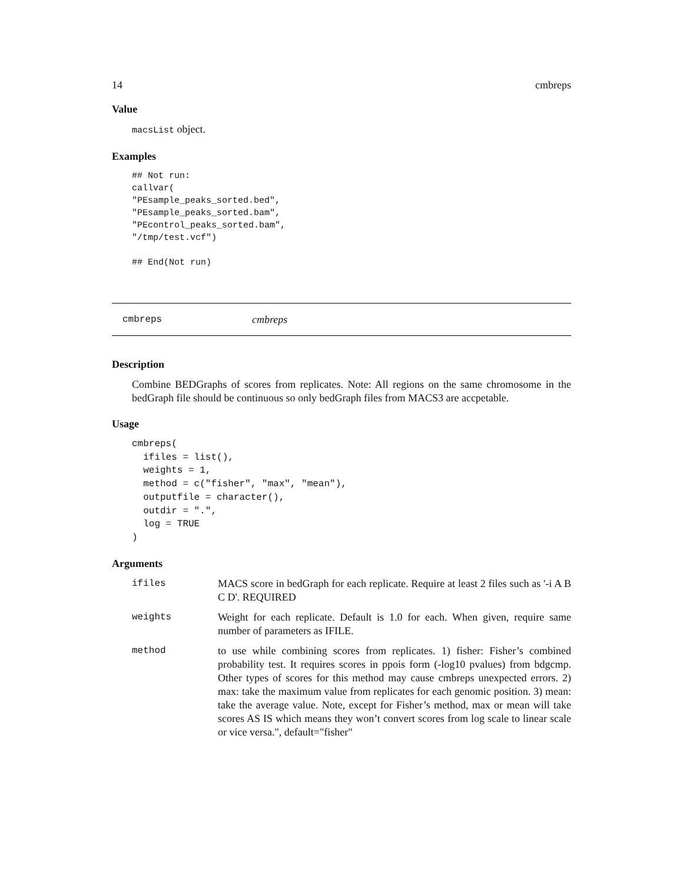14 cmbreps
Value
macsList object.
Examples
## Not run:
callvar(
"PEsample_peaks_sorted.bed",
"PEsample_peaks_sorted.bam",
"PEcontrol_peaks_sorted.bam",
"/tmp/test.vcf")

## End(Not run)
cmbreps cmbreps
Description
Combine BEDGraphs of scores from replicates. Note: All regions on the same chromosome in the bedGraph file should be continuous so only bedGraph files from MACS3 are accpetable.
Usage
cmbreps(
  ifiles = list(),
  weights = 1,
  method = c("fisher", "max", "mean"),
  outputfile = character(),
  outdir = ".",
  log = TRUE
)
Arguments
| ifiles | MACS score in bedGraph for each replicate. Require at least 2 files such as '-i A B C D'. REQUIRED |
| weights | Weight for each replicate. Default is 1.0 for each. When given, require same number of parameters as IFILE. |
| method | to use while combining scores from replicates. 1) fisher: Fisher’s combined probability test. It requires scores in ppois form (-log10 pvalues) from bdgcmp. Other types of scores for this method may cause cmbreps unexpected errors. 2) max: take the maximum value from replicates for each genomic position. 3) mean: take the average value. Note, except for Fisher’s method, max or mean will take scores AS IS which means they won’t convert scores from log scale to linear scale or vice versa.", default="fisher" |